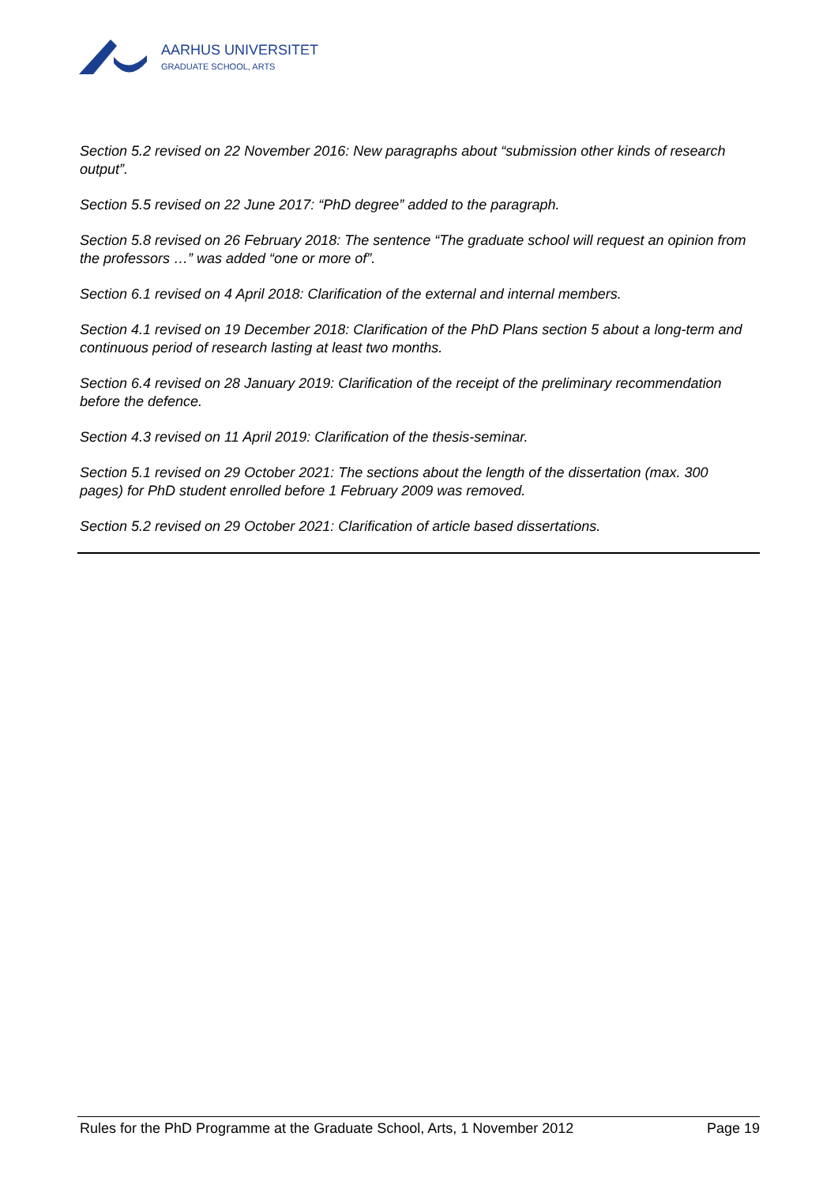AARHUS UNIVERSITET
GRADUATE SCHOOL, ARTS
Section 5.2 revised on 22 November 2016: New paragraphs about “submission other kinds of research output”.
Section 5.5 revised on 22 June 2017: “PhD degree” added to the paragraph.
Section 5.8 revised on 26 February 2018: The sentence “The graduate school will request an opinion from the professors …” was added “one or more of”.
Section 6.1 revised on 4 April 2018: Clarification of the external and internal members.
Section 4.1 revised on 19 December 2018: Clarification of the PhD Plans section 5 about a long-term and continuous period of research lasting at least two months.
Section 6.4 revised on 28 January 2019: Clarification of the receipt of the preliminary recommendation before the defence.
Section 4.3 revised on 11 April 2019: Clarification of the thesis-seminar.
Section 5.1 revised on 29 October 2021: The sections about the length of the dissertation (max. 300 pages) for PhD student enrolled before 1 February 2009 was removed.
Section 5.2 revised on 29 October 2021: Clarification of article based dissertations.
Rules for the PhD Programme at the Graduate School, Arts, 1 November 2012 Page 19